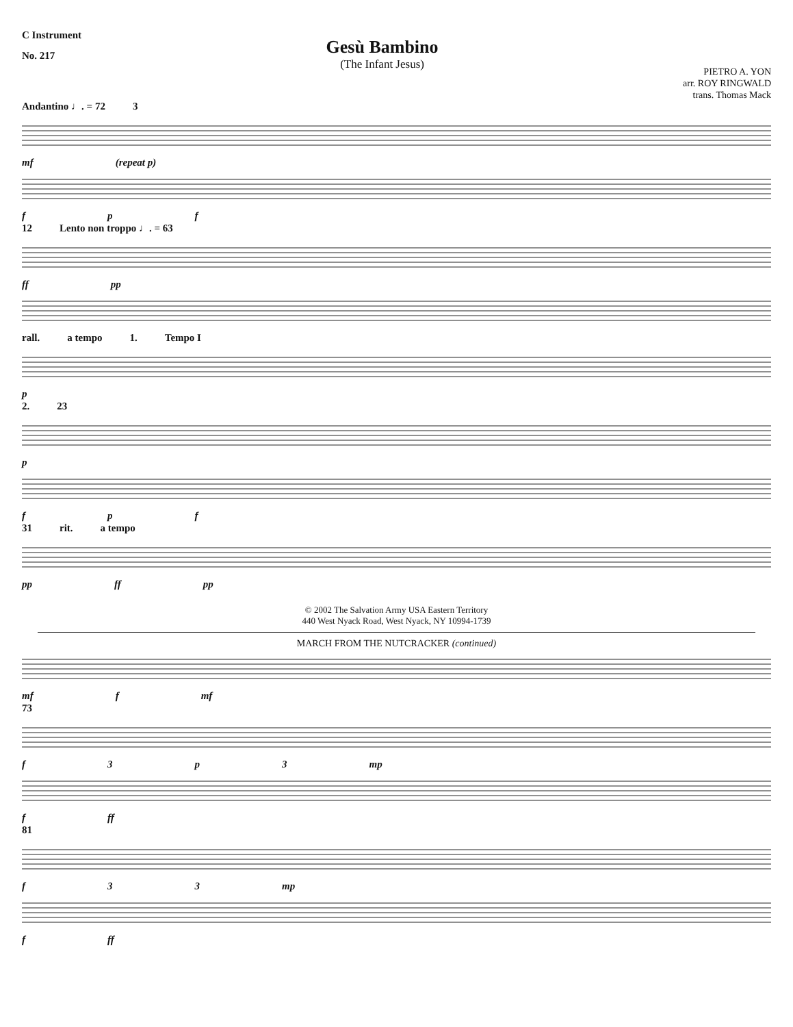C Instrument
No. 217
Gesù Bambino
(The Infant Jesus)
PIETRO A. YON
arr. ROY RINGWALD
trans. Thomas Mack
Andantino ♩. = 72 3
mf (repeat p)
fpf
12 Lento non troppo ♩. = 63
ff pp
rall. a tempo 1. Tempo I
p
2. 23
p
fpf
31 rit. a tempo
pp ff pp
© 2002 The Salvation Army USA Eastern Territory
440 West Nyack Road, West Nyack, NY 10994-1739
MARCH FROM THE NUTCRACKER (continued)
mf f mf
73
f 3 p 3 mp
f ff
81
f 33 mp
f ff